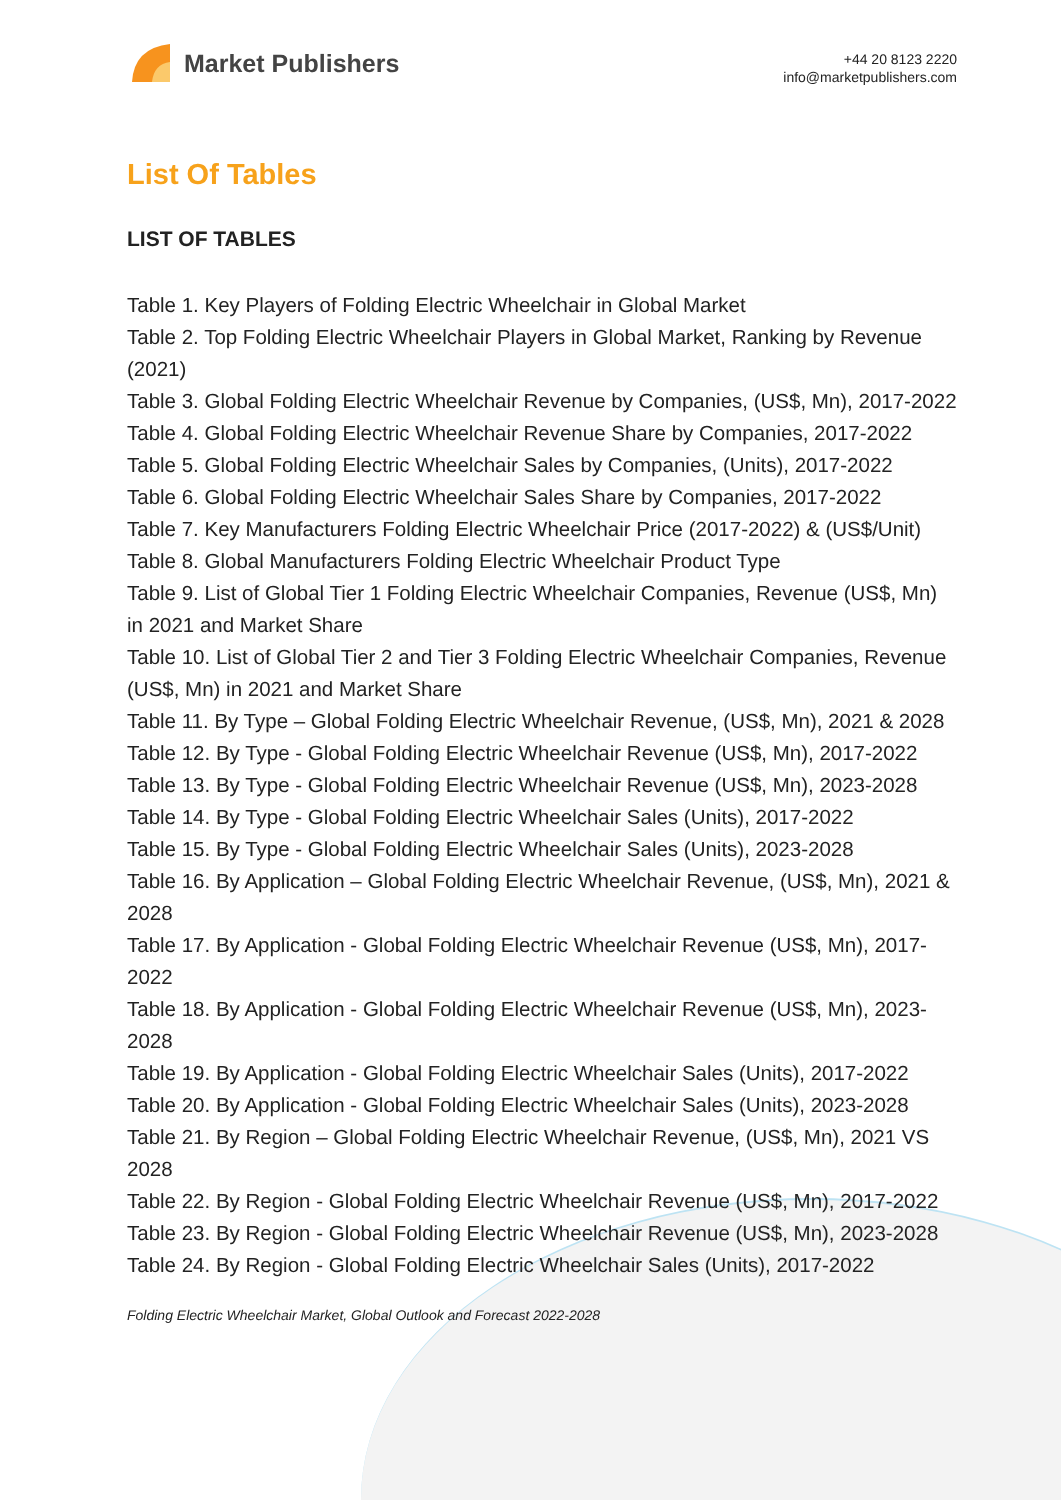Market Publishers
+44 20 8123 2220
info@marketpublishers.com
List Of Tables
LIST OF TABLES
Table 1. Key Players of Folding Electric Wheelchair in Global Market
Table 2. Top Folding Electric Wheelchair Players in Global Market, Ranking by Revenue (2021)
Table 3. Global Folding Electric Wheelchair Revenue by Companies, (US$, Mn), 2017-2022
Table 4. Global Folding Electric Wheelchair Revenue Share by Companies, 2017-2022
Table 5. Global Folding Electric Wheelchair Sales by Companies, (Units), 2017-2022
Table 6. Global Folding Electric Wheelchair Sales Share by Companies, 2017-2022
Table 7. Key Manufacturers Folding Electric Wheelchair Price (2017-2022) & (US$/Unit)
Table 8. Global Manufacturers Folding Electric Wheelchair Product Type
Table 9. List of Global Tier 1 Folding Electric Wheelchair Companies, Revenue (US$, Mn) in 2021 and Market Share
Table 10. List of Global Tier 2 and Tier 3 Folding Electric Wheelchair Companies, Revenue (US$, Mn) in 2021 and Market Share
Table 11. By Type – Global Folding Electric Wheelchair Revenue, (US$, Mn), 2021 & 2028
Table 12. By Type - Global Folding Electric Wheelchair Revenue (US$, Mn), 2017-2022
Table 13. By Type - Global Folding Electric Wheelchair Revenue (US$, Mn), 2023-2028
Table 14. By Type - Global Folding Electric Wheelchair Sales (Units), 2017-2022
Table 15. By Type - Global Folding Electric Wheelchair Sales (Units), 2023-2028
Table 16. By Application – Global Folding Electric Wheelchair Revenue, (US$, Mn), 2021 & 2028
Table 17. By Application - Global Folding Electric Wheelchair Revenue (US$, Mn), 2017-2022
Table 18. By Application - Global Folding Electric Wheelchair Revenue (US$, Mn), 2023-2028
Table 19. By Application - Global Folding Electric Wheelchair Sales (Units), 2017-2022
Table 20. By Application - Global Folding Electric Wheelchair Sales (Units), 2023-2028
Table 21. By Region – Global Folding Electric Wheelchair Revenue, (US$, Mn), 2021 VS 2028
Table 22. By Region - Global Folding Electric Wheelchair Revenue (US$, Mn), 2017-2022
Table 23. By Region - Global Folding Electric Wheelchair Revenue (US$, Mn), 2023-2028
Table 24. By Region - Global Folding Electric Wheelchair Sales (Units), 2017-2022
Folding Electric Wheelchair Market, Global Outlook and Forecast 2022-2028